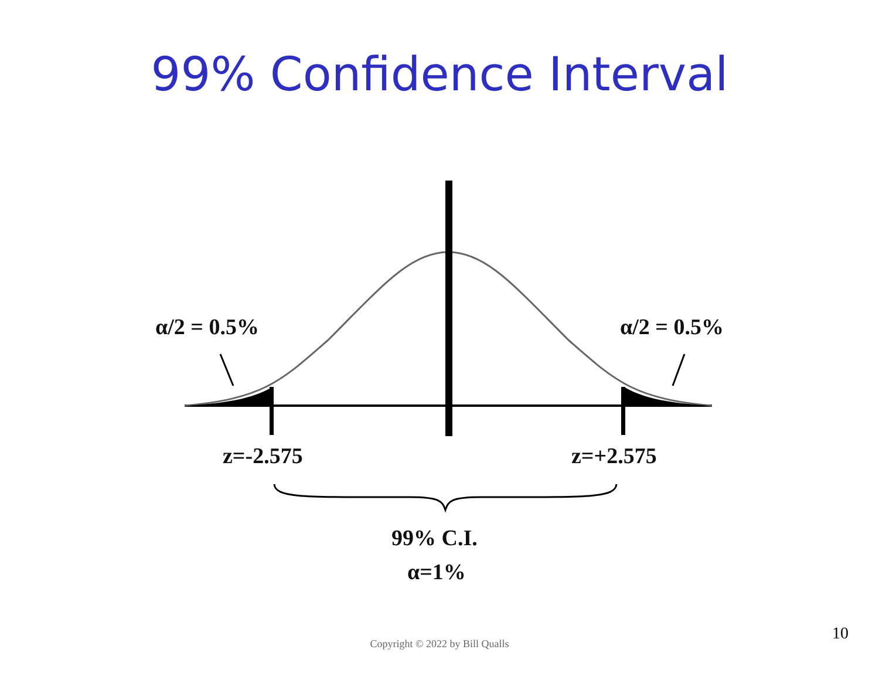99% Confidence Interval
α/2 = 0.5% α/2 = 0.5%
z=-2.575 z=+2.575
99% C.I.
α=1%
Copyright © 2022 by Bill Qualls
10